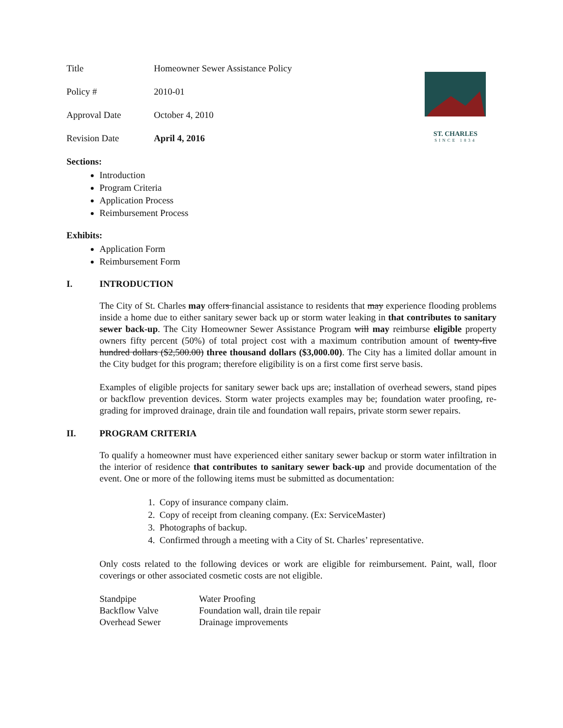ST. CHARLES
SINCE 1834
| Title | Homeowner Sewer Assistance Policy |
| Policy # | 2010-01 |
| Approval Date | October 4, 2010 |
| Revision Date | April 4, 2016 |
Sections:
Introduction
Program Criteria
Application Process
Reimbursement Process
Exhibits:
Application Form
Reimbursement Form
I. INTRODUCTION
The City of St. Charles may offers financial assistance to residents that may experience flooding problems inside a home due to either sanitary sewer back up or storm water leaking in that contributes to sanitary sewer back-up. The City Homeowner Sewer Assistance Program will may reimburse eligible property owners fifty percent (50%) of total project cost with a maximum contribution amount of twenty-five hundred dollars ($2,500.00) three thousand dollars ($3,000.00). The City has a limited dollar amount in the City budget for this program; therefore eligibility is on a first come first serve basis.
Examples of eligible projects for sanitary sewer back ups are; installation of overhead sewers, stand pipes or backflow prevention devices. Storm water projects examples may be; foundation water proofing, re-grading for improved drainage, drain tile and foundation wall repairs, private storm sewer repairs.
II. PROGRAM CRITERIA
To qualify a homeowner must have experienced either sanitary sewer backup or storm water infiltration in the interior of residence that contributes to sanitary sewer back-up and provide documentation of the event. One or more of the following items must be submitted as documentation:
1. Copy of insurance company claim.
2. Copy of receipt from cleaning company. (Ex: ServiceMaster)
3. Photographs of backup.
4. Confirmed through a meeting with a City of St. Charles’ representative.
Only costs related to the following devices or work are eligible for reimbursement. Paint, wall, floor coverings or other associated cosmetic costs are not eligible.
| Standpipe | Water Proofing |
| Backflow Valve | Foundation wall, drain tile repair |
| Overhead Sewer | Drainage improvements |